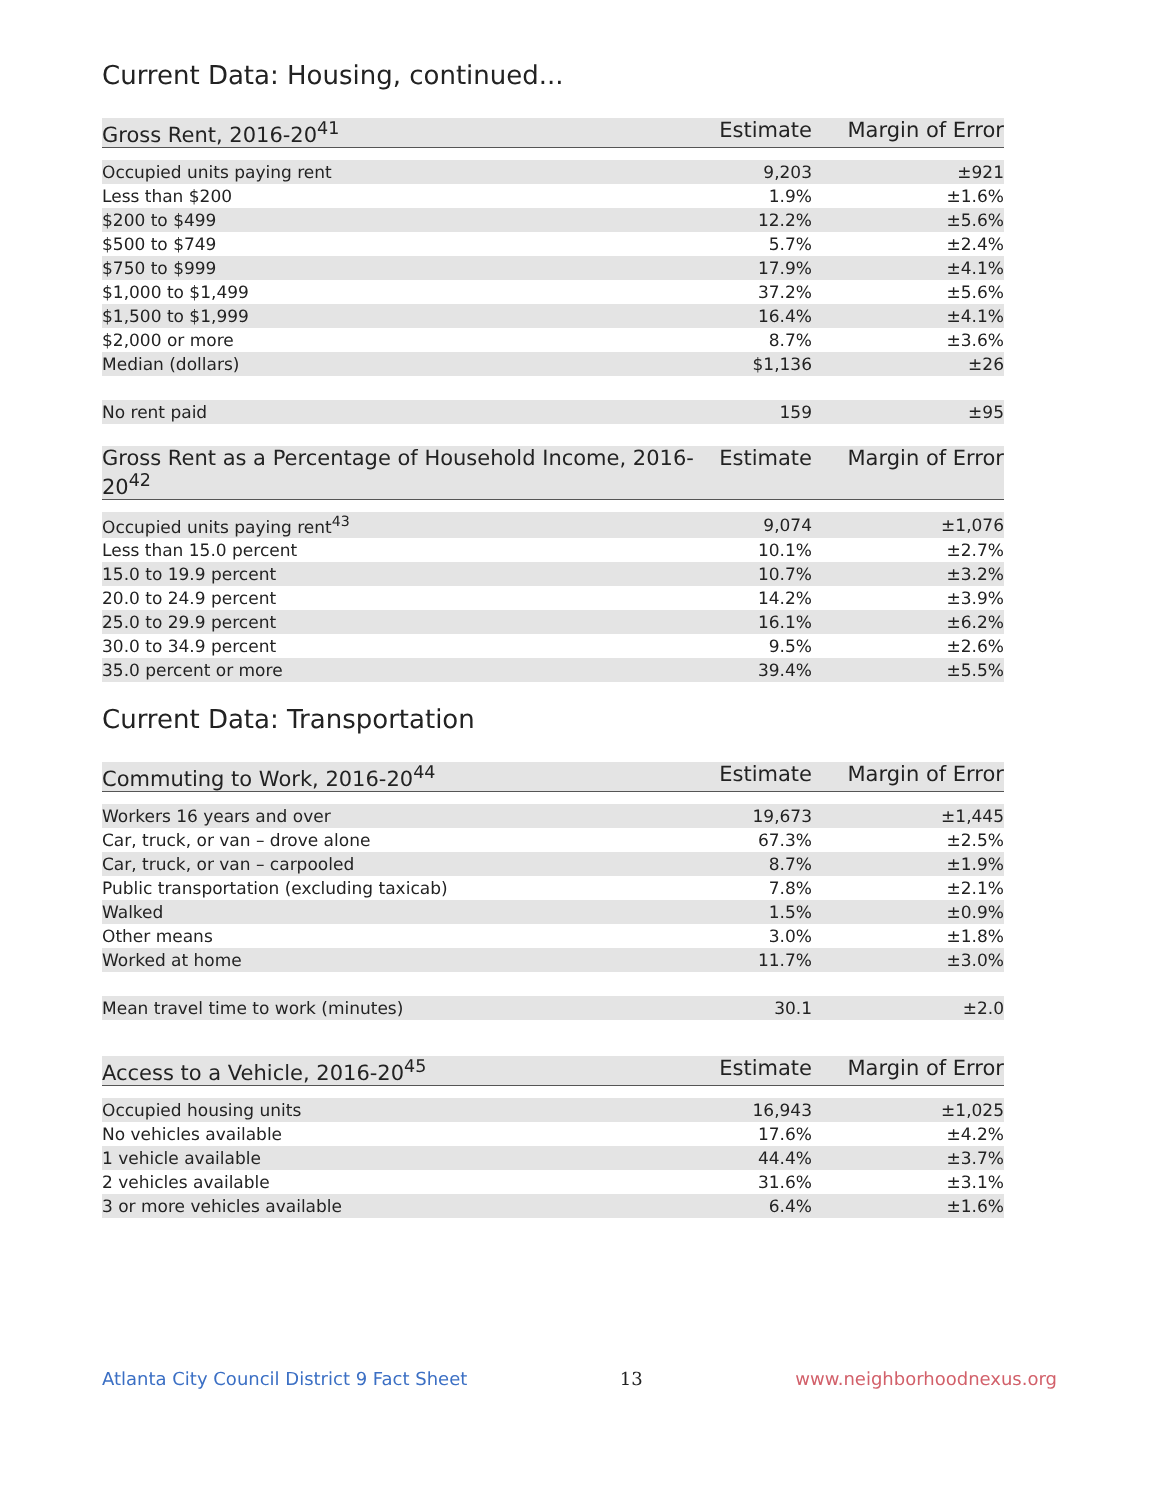Current Data: Housing, continued...
| Gross Rent, 2016-20<sup>41</sup> | Estimate | Margin of Error |
| --- | --- | --- |
| Occupied units paying rent | 9,203 | ±921 |
| Less than $200 | 1.9% | ±1.6% |
| $200 to $499 | 12.2% | ±5.6% |
| $500 to $749 | 5.7% | ±2.4% |
| $750 to $999 | 17.9% | ±4.1% |
| $1,000 to $1,499 | 37.2% | ±5.6% |
| $1,500 to $1,999 | 16.4% | ±4.1% |
| $2,000 or more | 8.7% | ±3.6% |
| Median (dollars) | $1,136 | ±26 |
| No rent paid | 159 | ±95 |
| Gross Rent as a Percentage of Household Income, 2016-20<sup>42</sup> | Estimate | Margin of Error |
| --- | --- | --- |
| Occupied units paying rent<sup>43</sup> | 9,074 | ±1,076 |
| Less than 15.0 percent | 10.1% | ±2.7% |
| 15.0 to 19.9 percent | 10.7% | ±3.2% |
| 20.0 to 24.9 percent | 14.2% | ±3.9% |
| 25.0 to 29.9 percent | 16.1% | ±6.2% |
| 30.0 to 34.9 percent | 9.5% | ±2.6% |
| 35.0 percent or more | 39.4% | ±5.5% |
Current Data: Transportation
| Commuting to Work, 2016-20<sup>44</sup> | Estimate | Margin of Error |
| --- | --- | --- |
| Workers 16 years and over | 19,673 | ±1,445 |
| Car, truck, or van – drove alone | 67.3% | ±2.5% |
| Car, truck, or van – carpooled | 8.7% | ±1.9% |
| Public transportation (excluding taxicab) | 7.8% | ±2.1% |
| Walked | 1.5% | ±0.9% |
| Other means | 3.0% | ±1.8% |
| Worked at home | 11.7% | ±3.0% |
| Mean travel time to work (minutes) | 30.1 | ±2.0 |
| Access to a Vehicle, 2016-20<sup>45</sup> | Estimate | Margin of Error |
| --- | --- | --- |
| Occupied housing units | 16,943 | ±1,025 |
| No vehicles available | 17.6% | ±4.2% |
| 1 vehicle available | 44.4% | ±3.7% |
| 2 vehicles available | 31.6% | ±3.1% |
| 3 or more vehicles available | 6.4% | ±1.6% |
Atlanta City Council District 9 Fact Sheet 13 www.neighborhoodnexus.org